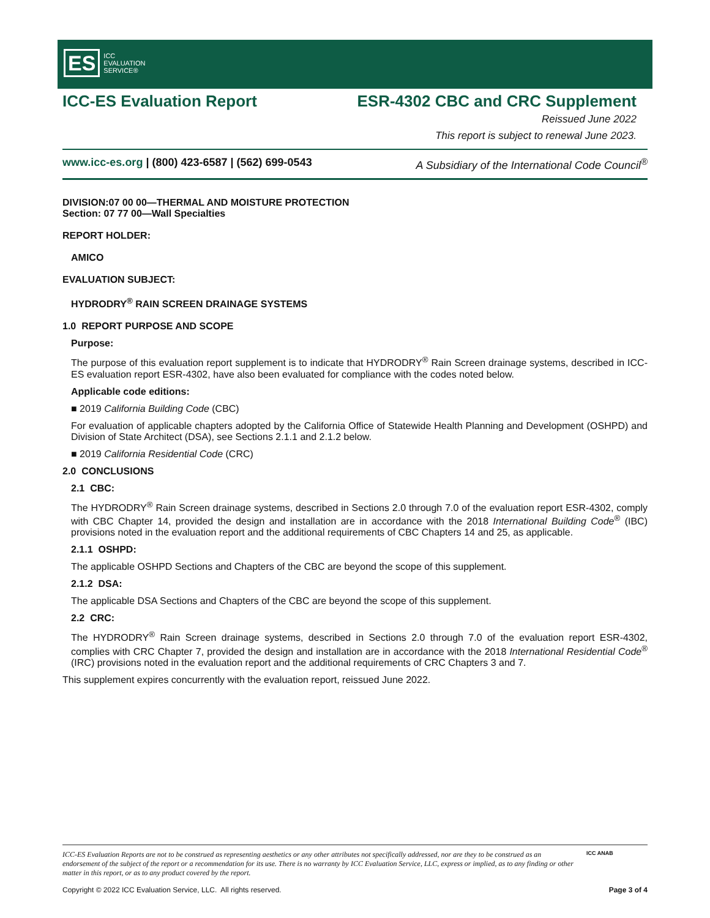ES ICC
EVALUATION
SERVICE®
ICC-ES Evaluation Report ESR-4302 CBC and CRC Supplement
Reissued June 2022
This report is subject to renewal June 2023.
www.icc-es.org | (800) 423-6587 | (562) 699-0543 A Subsidiary of the International Code Council<sup>®</sup>
DIVISION:07 00 00—THERMAL AND MOISTURE PROTECTION
Section: 07 77 00—Wall Specialties
REPORT HOLDER:
AMICO
EVALUATION SUBJECT:
HYDRODRY<sup>®</sup> RAIN SCREEN DRAINAGE SYSTEMS
1.0 REPORT PURPOSE AND SCOPE
Purpose:
The purpose of this evaluation report supplement is to indicate that HYDRODRY<sup>®</sup> Rain Screen drainage systems, described in ICC-ES evaluation report ESR-4302, have also been evaluated for compliance with the codes noted below.
Applicable code editions:
■ 2019 California Building Code (CBC)
For evaluation of applicable chapters adopted by the California Office of Statewide Health Planning and Development (OSHPD) and Division of State Architect (DSA), see Sections 2.1.1 and 2.1.2 below.
■ 2019 California Residential Code (CRC)
2.0 CONCLUSIONS
2.1 CBC:
The HYDRODRY<sup>®</sup> Rain Screen drainage systems, described in Sections 2.0 through 7.0 of the evaluation report ESR-4302, comply with CBC Chapter 14, provided the design and installation are in accordance with the 2018 International Building Code<sup>®</sup> (IBC) provisions noted in the evaluation report and the additional requirements of CBC Chapters 14 and 25, as applicable.
2.1.1 OSHPD:
The applicable OSHPD Sections and Chapters of the CBC are beyond the scope of this supplement.
2.1.2 DSA:
The applicable DSA Sections and Chapters of the CBC are beyond the scope of this supplement.
2.2 CRC:
The HYDRODRY<sup>®</sup> Rain Screen drainage systems, described in Sections 2.0 through 7.0 of the evaluation report ESR-4302, complies with CRC Chapter 7, provided the design and installation are in accordance with the 2018 International Residential Code<sup>®</sup> (IRC) provisions noted in the evaluation report and the additional requirements of CRC Chapters 3 and 7.
This supplement expires concurrently with the evaluation report, reissued June 2022.
ICC-ES Evaluation Reports are not to be construed as representing aesthetics or any other attributes not specifically addressed, nor are they to be construed as an endorsement of the subject of the report or a recommendation for its use. There is no warranty by ICC Evaluation Service, LLC, express or implied, as to any finding or other matter in this report, or as to any product covered by the report. ICC ANAB
Copyright © 2022 ICC Evaluation Service, LLC. All rights reserved. Page 3 of 4